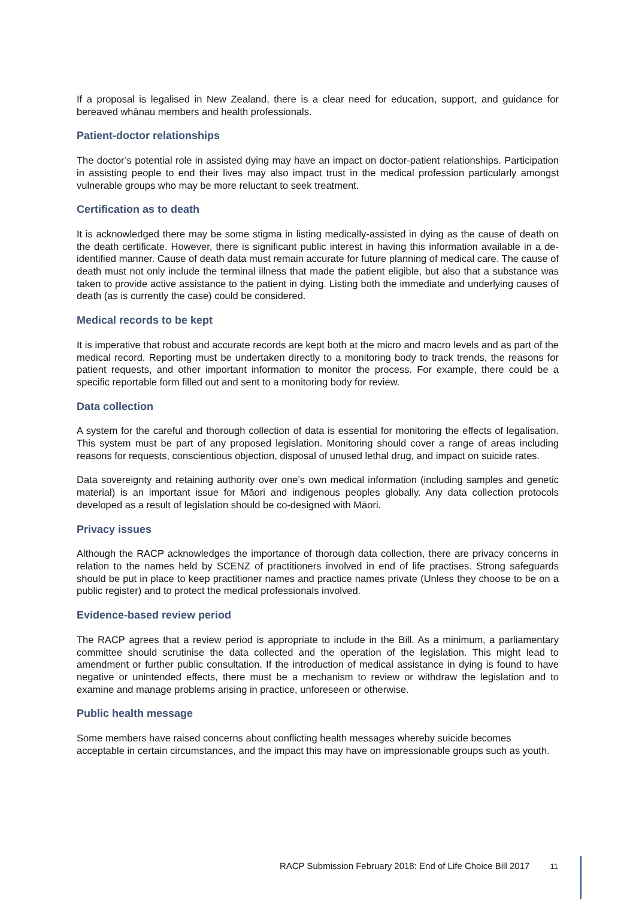If a proposal is legalised in New Zealand, there is a clear need for education, support, and guidance for bereaved whānau members and health professionals.
Patient-doctor relationships
The doctor’s potential role in assisted dying may have an impact on doctor-patient relationships. Participation in assisting people to end their lives may also impact trust in the medical profession particularly amongst vulnerable groups who may be more reluctant to seek treatment.
Certification as to death
It is acknowledged there may be some stigma in listing medically-assisted in dying as the cause of death on the death certificate. However, there is significant public interest in having this information available in a de-identified manner. Cause of death data must remain accurate for future planning of medical care. The cause of death must not only include the terminal illness that made the patient eligible, but also that a substance was taken to provide active assistance to the patient in dying. Listing both the immediate and underlying causes of death (as is currently the case) could be considered.
Medical records to be kept
It is imperative that robust and accurate records are kept both at the micro and macro levels and as part of the medical record. Reporting must be undertaken directly to a monitoring body to track trends, the reasons for patient requests, and other important information to monitor the process. For example, there could be a specific reportable form filled out and sent to a monitoring body for review.
Data collection
A system for the careful and thorough collection of data is essential for monitoring the effects of legalisation. This system must be part of any proposed legislation. Monitoring should cover a range of areas including reasons for requests, conscientious objection, disposal of unused lethal drug, and impact on suicide rates.
Data sovereignty and retaining authority over one’s own medical information (including samples and genetic material) is an important issue for Māori and indigenous peoples globally. Any data collection protocols developed as a result of legislation should be co-designed with Māori.
Privacy issues
Although the RACP acknowledges the importance of thorough data collection, there are privacy concerns in relation to the names held by SCENZ of practitioners involved in end of life practises. Strong safeguards should be put in place to keep practitioner names and practice names private (Unless they choose to be on a public register) and to protect the medical professionals involved.
Evidence-based review period
The RACP agrees that a review period is appropriate to include in the Bill. As a minimum, a parliamentary committee should scrutinise the data collected and the operation of the legislation. This might lead to amendment or further public consultation. If the introduction of medical assistance in dying is found to have negative or unintended effects, there must be a mechanism to review or withdraw the legislation and to examine and manage problems arising in practice, unforeseen or otherwise.
Public health message
Some members have raised concerns about conflicting health messages whereby suicide becomes acceptable in certain circumstances, and the impact this may have on impressionable groups such as youth.
RACP Submission February 2018: End of Life Choice Bill 2017 11